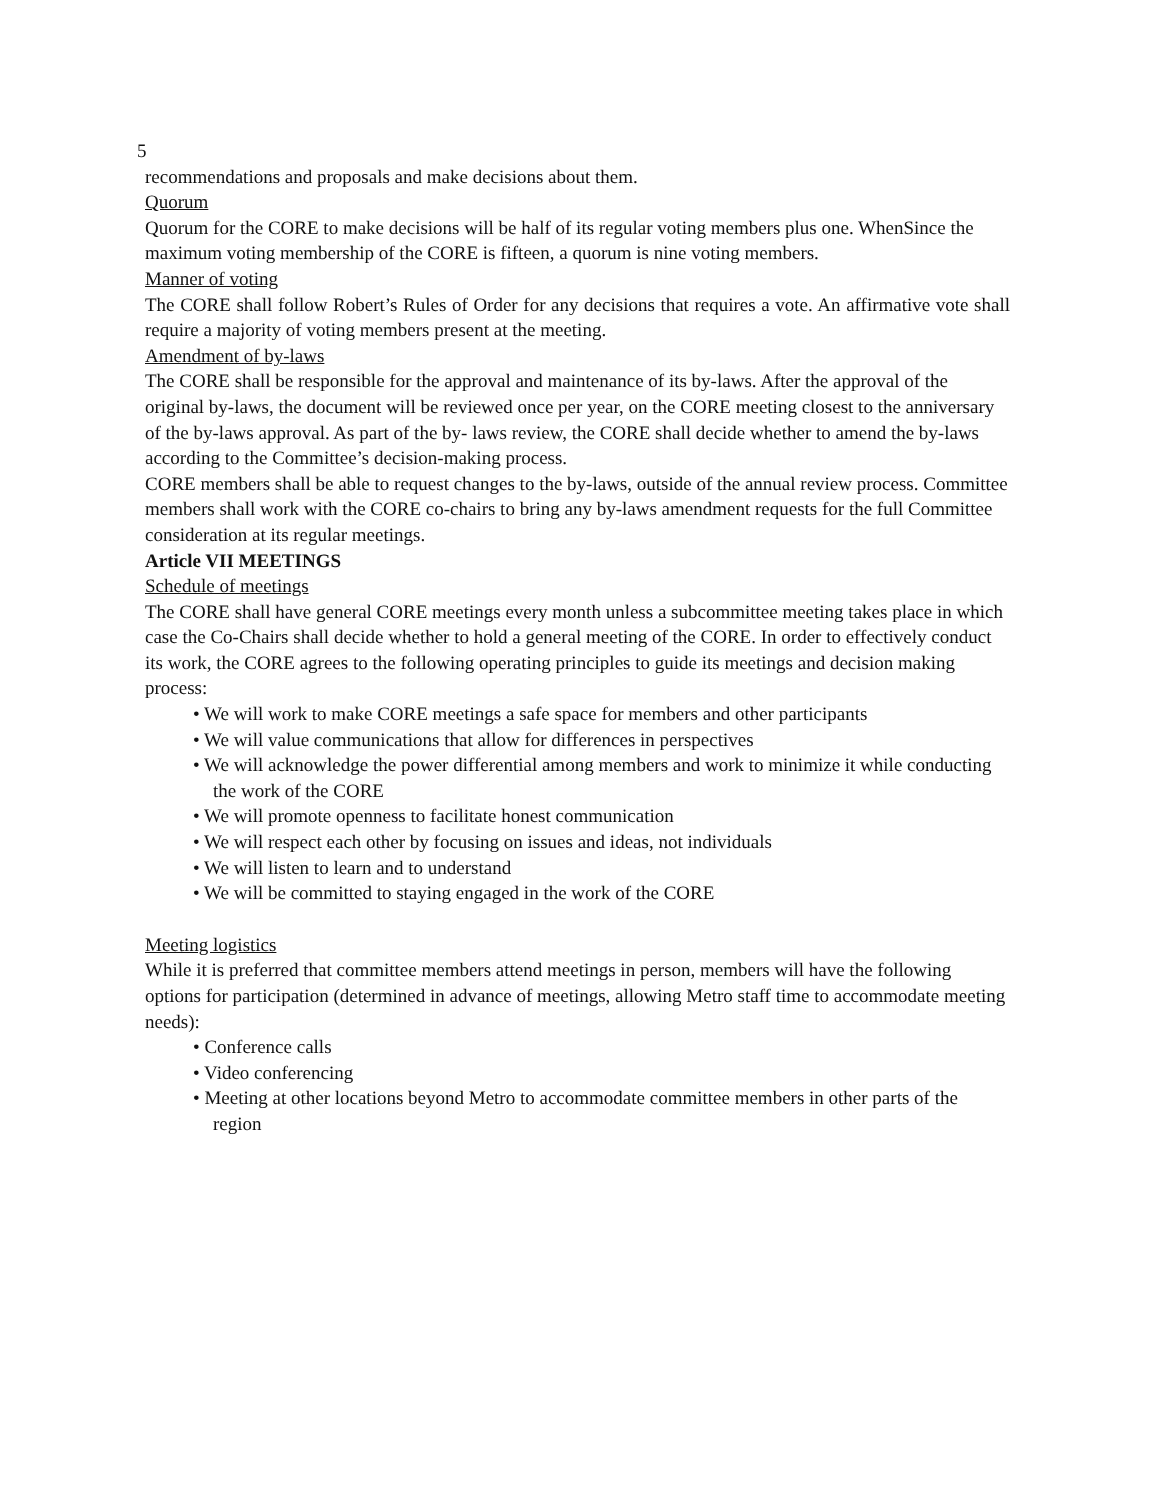5
recommendations and proposals and make decisions about them.
Quorum
Quorum for the CORE to make decisions will be half of its regular voting members plus one. WhenSince the maximum voting membership of the CORE is fifteen, a quorum is nine voting members.
Manner of voting
The CORE shall follow Robert’s Rules of Order for any decisions that requires a vote. An affirmative vote shall require a majority of voting members present at the meeting.
Amendment of by-laws
The CORE shall be responsible for the approval and maintenance of its by-laws. After the approval of the original by-laws, the document will be reviewed once per year, on the CORE meeting closest to the anniversary of the by-laws approval. As part of the by- laws review, the CORE shall decide whether to amend the by-laws according to the Committee’s decision-making process.
CORE members shall be able to request changes to the by-laws, outside of the annual review process. Committee members shall work with the CORE co-chairs to bring any by-laws amendment requests for the full Committee consideration at its regular meetings.
Article VII MEETINGS
Schedule of meetings
The CORE shall have general CORE meetings every month unless a subcommittee meeting takes place in which case the Co-Chairs shall decide whether to hold a general meeting of the CORE. In order to effectively conduct its work, the CORE agrees to the following operating principles to guide its meetings and decision making process:
• We will work to make CORE meetings a safe space for members and other participants
• We will value communications that allow for differences in perspectives
• We will acknowledge the power differential among members and work to minimize it while conducting the work of the CORE
• We will promote openness to facilitate honest communication
• We will respect each other by focusing on issues and ideas, not individuals
• We will listen to learn and to understand
• We will be committed to staying engaged in the work of the CORE
Meeting logistics
While it is preferred that committee members attend meetings in person, members will have the following options for participation (determined in advance of meetings, allowing Metro staff time to accommodate meeting needs):
• Conference calls
• Video conferencing
• Meeting at other locations beyond Metro to accommodate committee members in other parts of the region